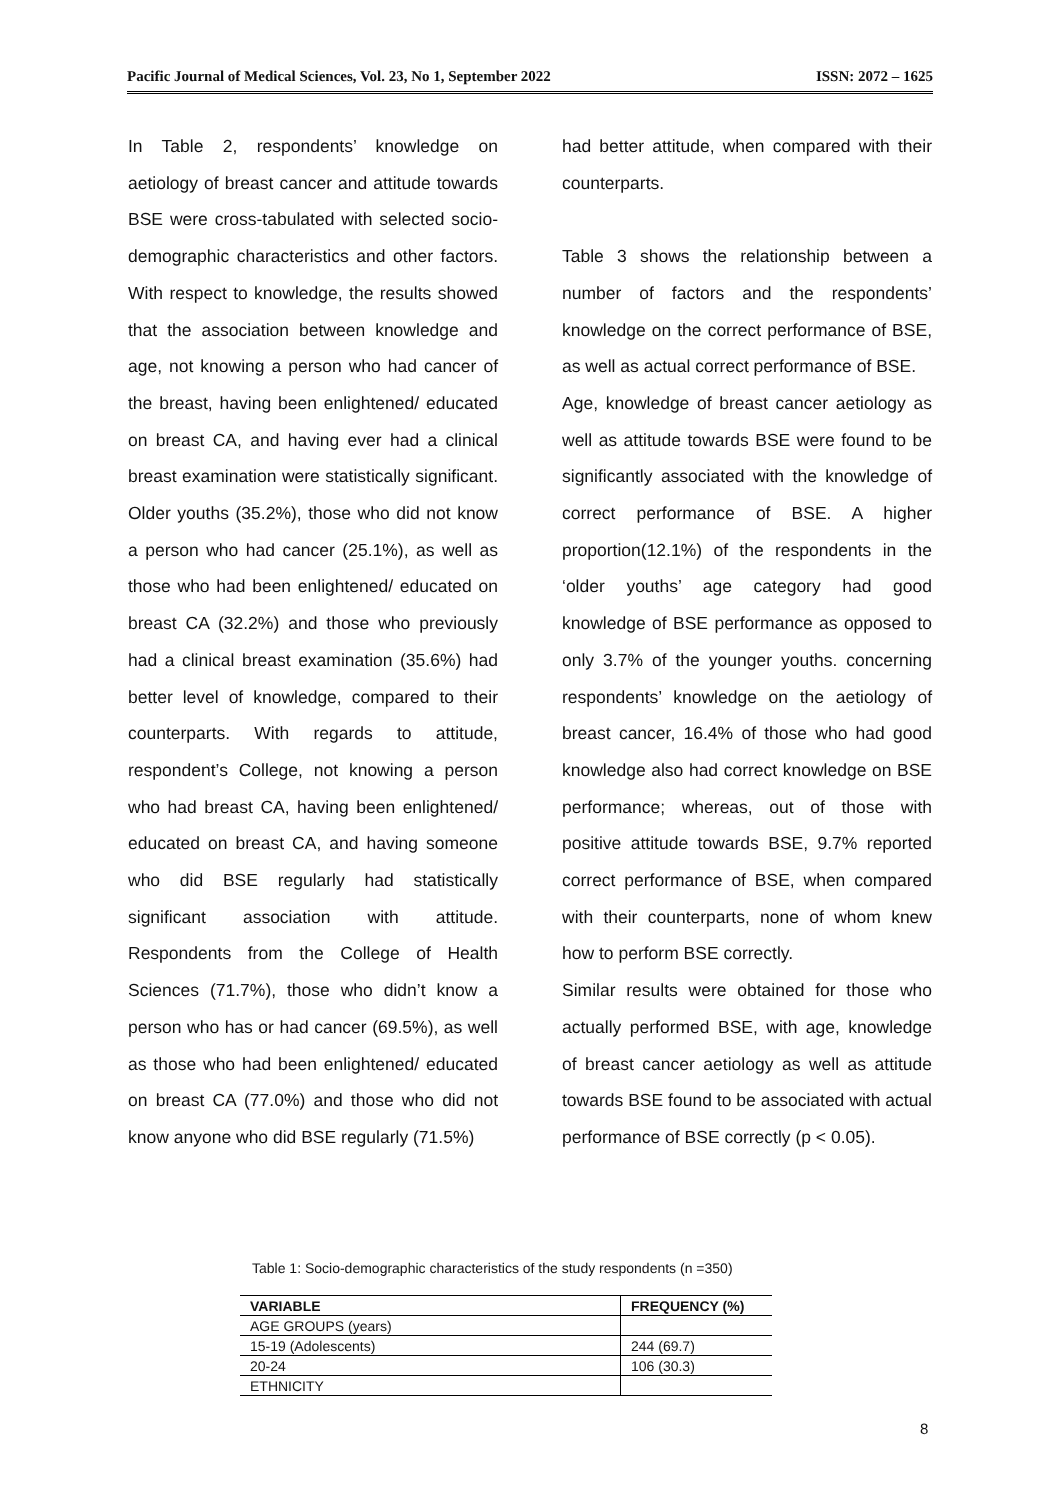Pacific Journal of Medical Sciences, Vol. 23, No 1, September 2022 ISSN: 2072 – 1625
In Table 2, respondents’ knowledge on aetiology of breast cancer and attitude towards BSE were cross-tabulated with selected socio-demographic characteristics and other factors. With respect to knowledge, the results showed that the association between knowledge and age, not knowing a person who had cancer of the breast, having been enlightened/ educated on breast CA, and having ever had a clinical breast examination were statistically significant. Older youths (35.2%), those who did not know a person who had cancer (25.1%), as well as those who had been enlightened/ educated on breast CA (32.2%) and those who previously had a clinical breast examination (35.6%) had better level of knowledge, compared to their counterparts. With regards to attitude, respondent’s College, not knowing a person who had breast CA, having been enlightened/ educated on breast CA, and having someone who did BSE regularly had statistically significant association with attitude. Respondents from the College of Health Sciences (71.7%), those who didn’t know a person who has or had cancer (69.5%), as well as those who had been enlightened/ educated on breast CA (77.0%) and those who did not know anyone who did BSE regularly (71.5%)
had better attitude, when compared with their counterparts.
Table 3 shows the relationship between a number of factors and the respondents’ knowledge on the correct performance of BSE, as well as actual correct performance of BSE.
Age, knowledge of breast cancer aetiology as well as attitude towards BSE were found to be significantly associated with the knowledge of correct performance of BSE. A higher proportion(12.1%) of the respondents in the ‘older youths’ age category had good knowledge of BSE performance as opposed to only 3.7% of the younger youths. concerning respondents’ knowledge on the aetiology of breast cancer, 16.4% of those who had good knowledge also had correct knowledge on BSE performance; whereas, out of those with positive attitude towards BSE, 9.7% reported correct performance of BSE, when compared with their counterparts, none of whom knew how to perform BSE correctly.
Similar results were obtained for those who actually performed BSE, with age, knowledge of breast cancer aetiology as well as attitude towards BSE found to be associated with actual performance of BSE correctly (p < 0.05).
Table 1: Socio-demographic characteristics of the study respondents (n =350)
| VARIABLE | FREQUENCY (%) |
| --- | --- |
| AGE GROUPS (years) | |
| 15-19 (Adolescents) | 244 (69.7) |
| 20-24 | 106 (30.3) |
| ETHNICITY | |
8